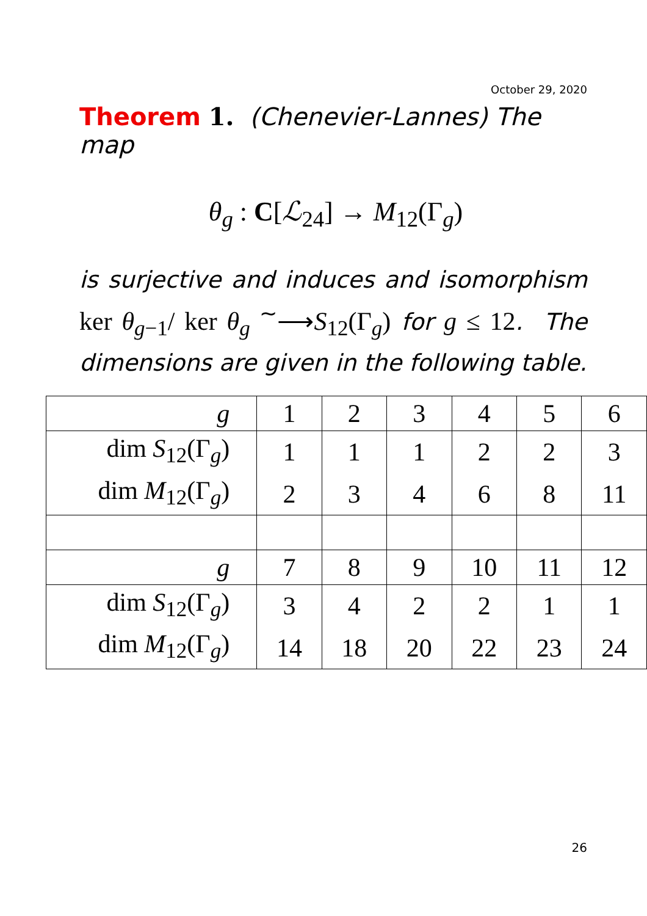October 29, 2020
Theorem 1. (Chenevier-Lannes) The map
θ<sub>g</sub> : C[ℒ<sub>24</sub>] → M<sub>12</sub>(Γ<sub>g</sub>)
is surjective and induces and isomorphism ker θ<sub>g−1</sub>/ ker θ<sub>g</sub> <sup>∼</sup>⟶S<sub>12</sub>(Γ<sub>g</sub>) for g ≤ 12. The dimensions are given in the following table.
| g | 1 | 2 | 3 | 4 | 5 | 6 |
| dim S<sub>12</sub>(Γ<sub>g</sub>) | 1 | 1 | 1 | 2 | 2 | 3 |
| dim M<sub>12</sub>(Γ<sub>g</sub>) | 2 | 3 | 4 | 6 | 8 | 11 |
| g | 7 | 8 | 9 | 10 | 11 | 12 |
| dim S<sub>12</sub>(Γ<sub>g</sub>) | 3 | 4 | 2 | 2 | 1 | 1 |
| dim M<sub>12</sub>(Γ<sub>g</sub>) | 14 | 18 | 20 | 22 | 23 | 24 |
26